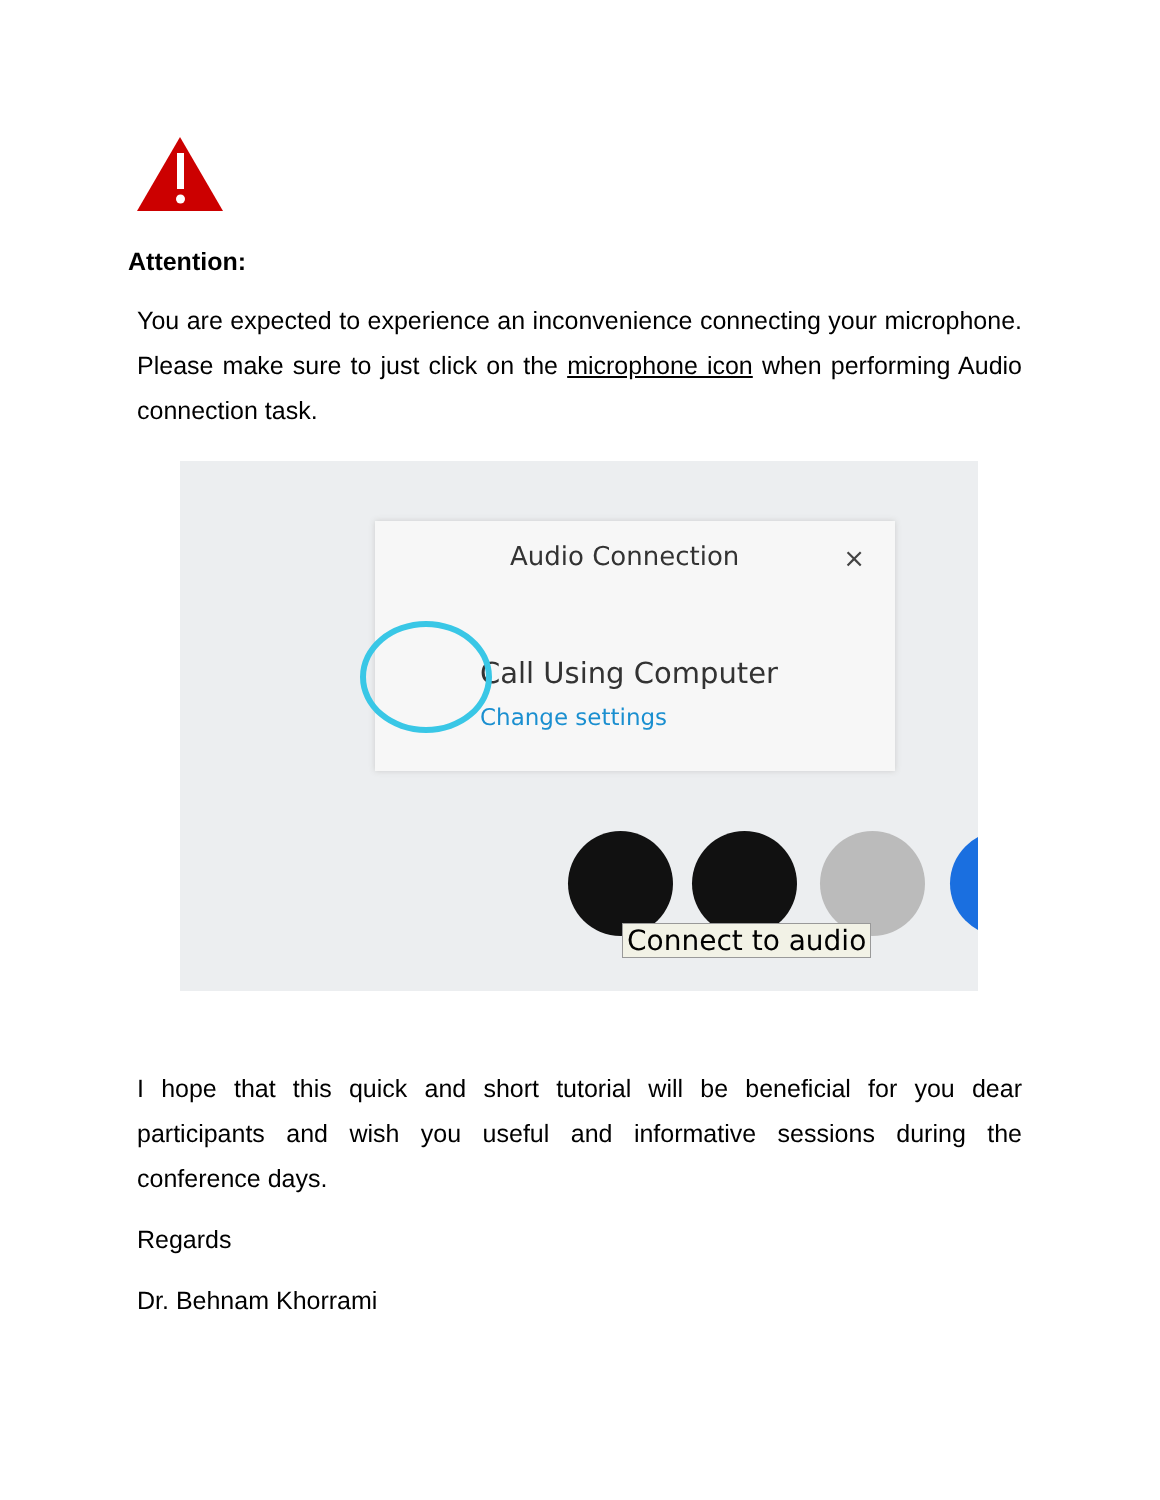Attention:
You are expected to experience an inconvenience connecting your microphone. Please make sure to just click on the microphone icon when performing Audio connection task.
Audio Connection ×
Call Using Computer
Change settings
Connect to audio
I hope that this quick and short tutorial will be beneficial for you dear participants and wish you useful and informative sessions during the conference days.
Regards
Dr. Behnam Khorrami